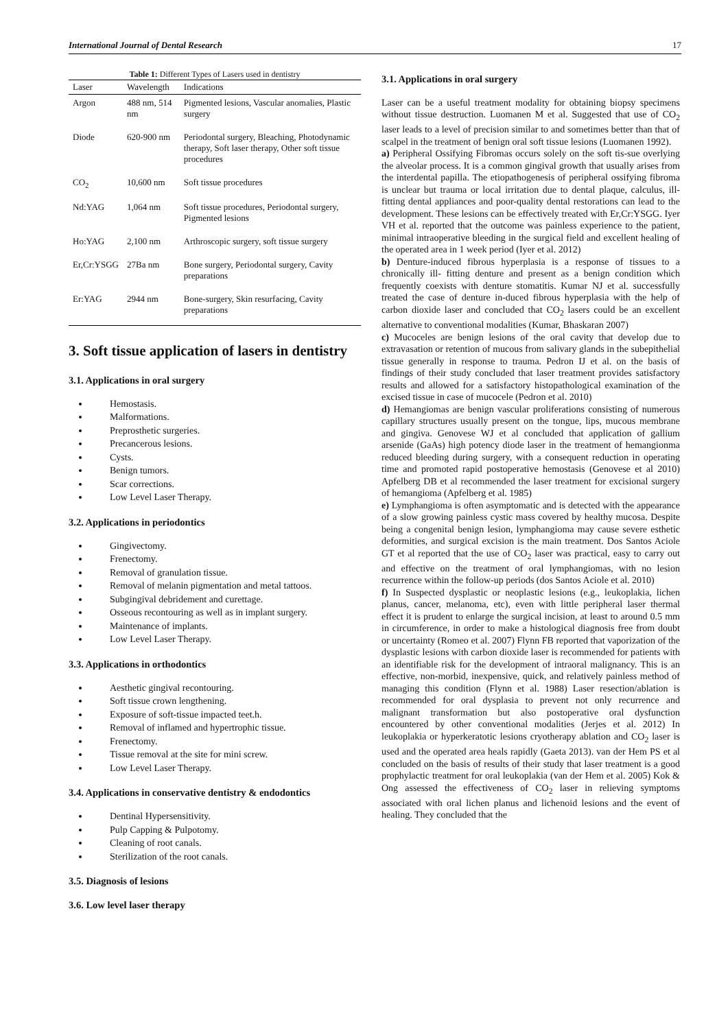International Journal of Dental Research 17
Table 1: Different Types of Lasers used in dentistry
| Laser | Wavelength | Indications |
| --- | --- | --- |
| Argon | 488 nm, 514 nm | Pigmented lesions, Vascular anomalies, Plastic surgery |
| Diode | 620-900 nm | Periodontal surgery, Bleaching, Photodynamic therapy, Soft laser therapy, Other soft tissue procedures |
| CO<sub>2</sub> | 10,600 nm | Soft tissue procedures |
| Nd:YAG | 1,064 nm | Soft tissue procedures, Periodontal surgery, Pigmented lesions |
| Ho:YAG | 2,100 nm | Arthroscopic surgery, soft tissue surgery |
| Er,Cr:YSGG | 27Ba nm | Bone surgery, Periodontal surgery, Cavity preparations |
| Er:YAG | 2944 nm | Bone-surgery, Skin resurfacing, Cavity preparations |
3. Soft tissue application of lasers in dentistry
3.1. Applications in oral surgery
Hemostasis.
Malformations.
Preprosthetic surgeries.
Precancerous lesions.
Cysts.
Benign tumors.
Scar corrections.
Low Level Laser Therapy.
3.2. Applications in periodontics
Gingivectomy.
Frenectomy.
Removal of granulation tissue.
Removal of melanin pigmentation and metal tattoos.
Subgingival debridement and curettage.
Osseous recontouring as well as in implant surgery.
Maintenance of implants.
Low Level Laser Therapy.
3.3. Applications in orthodontics
Aesthetic gingival recontouring.
Soft tissue crown lengthening.
Exposure of soft-tissue impacted teet.h.
Removal of inflamed and hypertrophic tissue.
Frenectomy.
Tissue removal at the site for mini screw.
Low Level Laser Therapy.
3.4. Applications in conservative dentistry & endodontics
Dentinal Hypersensitivity.
Pulp Capping & Pulpotomy.
Cleaning of root canals.
Sterilization of the root canals.
3.5. Diagnosis of lesions
3.6. Low level laser therapy
3.1. Applications in oral surgery
Laser can be a useful treatment modality for obtaining biopsy specimens without tissue destruction. Luomanen M et al. Suggested that use of CO<sub>2</sub> laser leads to a level of precision similar to and sometimes better than that of scalpel in the treatment of benign oral soft tissue lesions (Luomanen 1992).
a) Peripheral Ossifying Fibromas occurs solely on the soft tis-sue overlying the alveolar process. It is a common gingival growth that usually arises from the interdental papilla. The etiopathogenesis of peripheral ossifying fibroma is unclear but trauma or local irritation due to dental plaque, calculus, ill-fitting dental appliances and poor-quality dental restorations can lead to the development. These lesions can be effectively treated with Er,Cr:YSGG. Iyer VH et al. reported that the outcome was painless experience to the patient, minimal intraoperative bleeding in the surgical field and excellent healing of the operated area in 1 week period (Iyer et al. 2012)
b) Denture-induced fibrous hyperplasia is a response of tissues to a chronically ill- fitting denture and present as a benign condition which frequently coexists with denture stomatitis. Kumar NJ et al. successfully treated the case of denture in-duced fibrous hyperplasia with the help of carbon dioxide laser and concluded that CO<sub>2</sub> lasers could be an excellent alternative to conventional modalities (Kumar, Bhaskaran 2007)
c) Mucoceles are benign lesions of the oral cavity that develop due to extravasation or retention of mucous from salivary glands in the subepithelial tissue generally in response to trauma. Pedron IJ et al. on the basis of findings of their study concluded that laser treatment provides satisfactory results and allowed for a satisfactory histopathological examination of the excised tissue in case of mucocele (Pedron et al. 2010)
d) Hemangiomas are benign vascular proliferations consisting of numerous capillary structures usually present on the tongue, lips, mucous membrane and gingiva. Genovese WJ et al concluded that application of gallium arsenide (GaAs) high potency diode laser in the treatment of hemangionma reduced bleeding during surgery, with a consequent reduction in operating time and promoted rapid postoperative hemostasis (Genovese et al 2010) Apfelberg DB et al recommended the laser treatment for excisional surgery of hemangioma (Apfelberg et al. 1985)
e) Lymphangioma is often asymptomatic and is detected with the appearance of a slow growing painless cystic mass covered by healthy mucosa. Despite being a congenital benign lesion, lymphangioma may cause severe esthetic deformities, and surgical excision is the main treatment. Dos Santos Aciole GT et al reported that the use of CO<sub>2</sub> laser was practical, easy to carry out and effective on the treatment of oral lymphangiomas, with no lesion recurrence within the follow-up periods (dos Santos Aciole et al. 2010)
f) In Suspected dysplastic or neoplastic lesions (e.g., leukoplakia, lichen planus, cancer, melanoma, etc), even with little peripheral laser thermal effect it is prudent to enlarge the surgical incision, at least to around 0.5 mm in circumference, in order to make a histological diagnosis free from doubt or uncertainty (Romeo et al. 2007) Flynn FB reported that vaporization of the dysplastic lesions with carbon dioxide laser is recommended for patients with an identifiable risk for the development of intraoral malignancy. This is an effective, non-morbid, inexpensive, quick, and relatively painless method of managing this condition (Flynn et al. 1988) Laser resection/ablation is recommended for oral dysplasia to prevent not only recurrence and malignant transformation but also postoperative oral dysfunction encountered by other conventional modalities (Jerjes et al. 2012) In leukoplakia or hyperkeratotic lesions cryotherapy ablation and CO<sub>2</sub> laser is used and the operated area heals rapidly (Gaeta 2013). van der Hem PS et al concluded on the basis of results of their study that laser treatment is a good prophylactic treatment for oral leukoplakia (van der Hem et al. 2005) Kok & Ong assessed the effectiveness of CO<sub>2</sub> laser in relieving symptoms associated with oral lichen planus and lichenoid lesions and the event of healing. They concluded that the